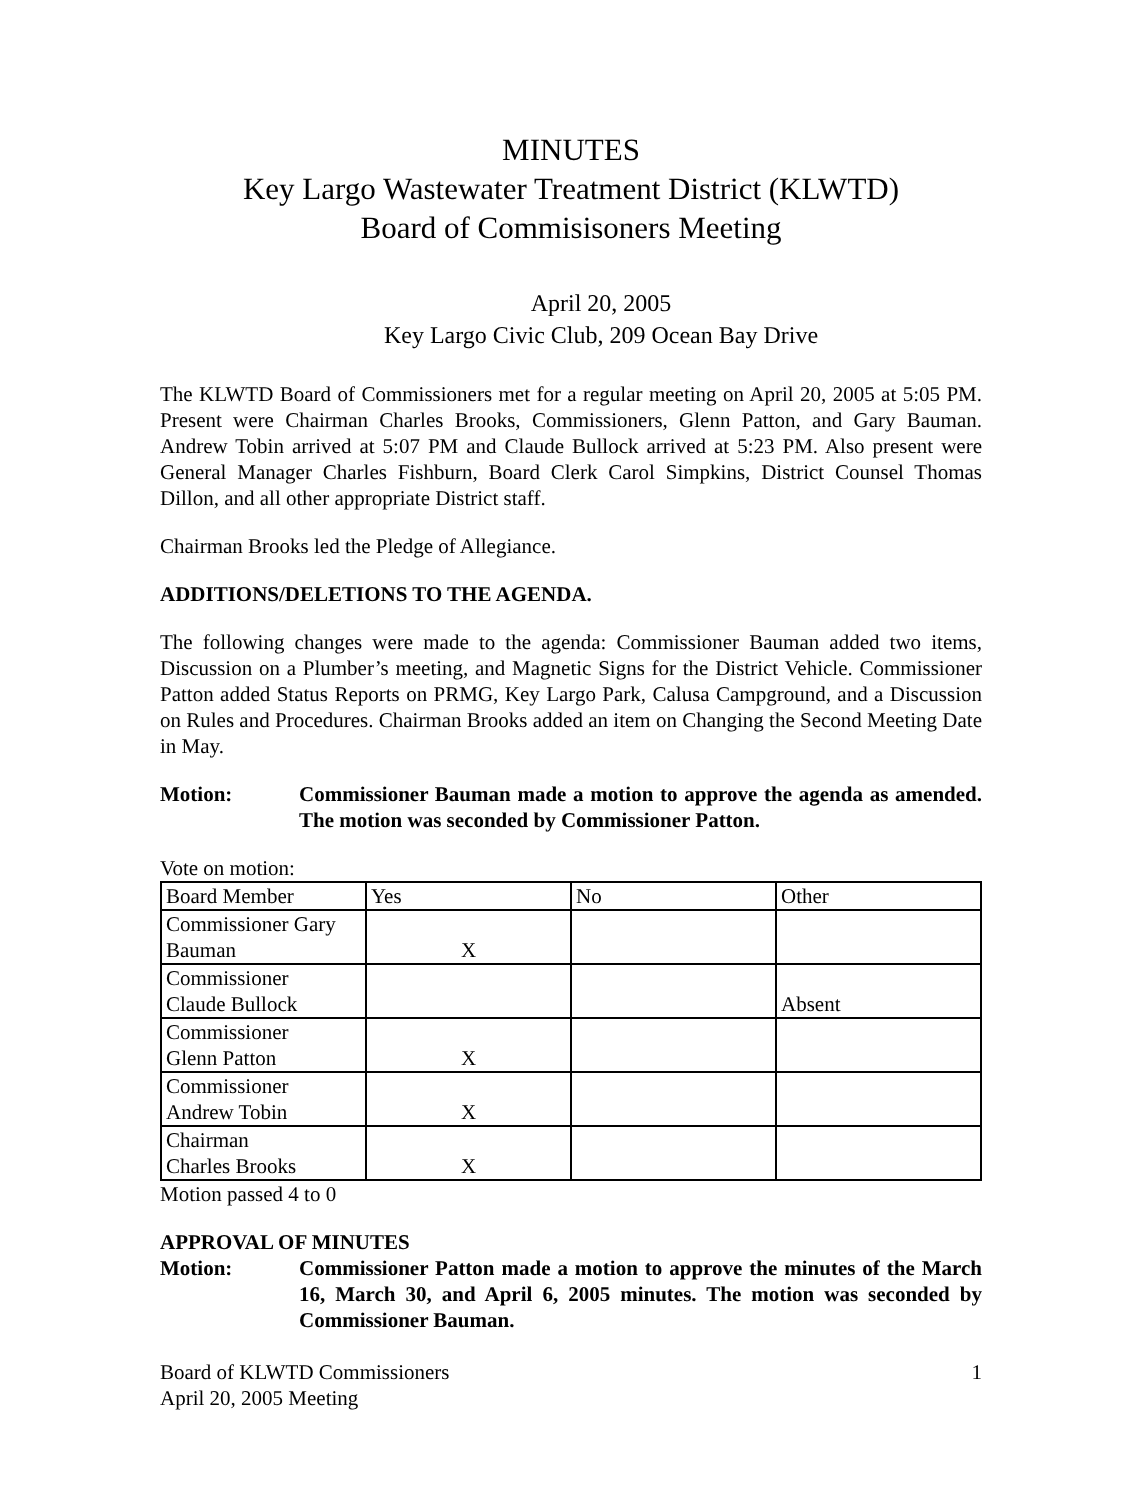MINUTES
Key Largo Wastewater Treatment District (KLWTD)
Board of Commisisoners Meeting
April 20, 2005
Key Largo Civic Club, 209 Ocean Bay Drive
The KLWTD Board of Commissioners met for a regular meeting on April 20, 2005 at 5:05 PM. Present were Chairman Charles Brooks, Commissioners, Glenn Patton, and Gary Bauman. Andrew Tobin arrived at 5:07 PM and Claude Bullock arrived at 5:23 PM. Also present were General Manager Charles Fishburn, Board Clerk Carol Simpkins, District Counsel Thomas Dillon, and all other appropriate District staff.
Chairman Brooks led the Pledge of Allegiance.
ADDITIONS/DELETIONS TO THE AGENDA.
The following changes were made to the agenda: Commissioner Bauman added two items, Discussion on a Plumber’s meeting, and Magnetic Signs for the District Vehicle. Commissioner Patton added Status Reports on PRMG, Key Largo Park, Calusa Campground, and a Discussion on Rules and Procedures. Chairman Brooks added an item on Changing the Second Meeting Date in May.
Motion: Commissioner Bauman made a motion to approve the agenda as amended. The motion was seconded by Commissioner Patton.
Vote on motion:
| Board Member | Yes | No | Other |
| --- | --- | --- | --- |
| Commissioner Gary Bauman | X | | |
| Commissioner Claude Bullock | | | Absent |
| Commissioner Glenn Patton | X | | |
| Commissioner Andrew Tobin | X | | |
| Chairman Charles Brooks | X | | |
Motion passed 4 to 0
APPROVAL OF MINUTES
Motion: Commissioner Patton made a motion to approve the minutes of the March 16, March 30, and April 6, 2005 minutes. The motion was seconded by Commissioner Bauman.
Board of KLWTD Commissioners
April 20, 2005 Meeting
1